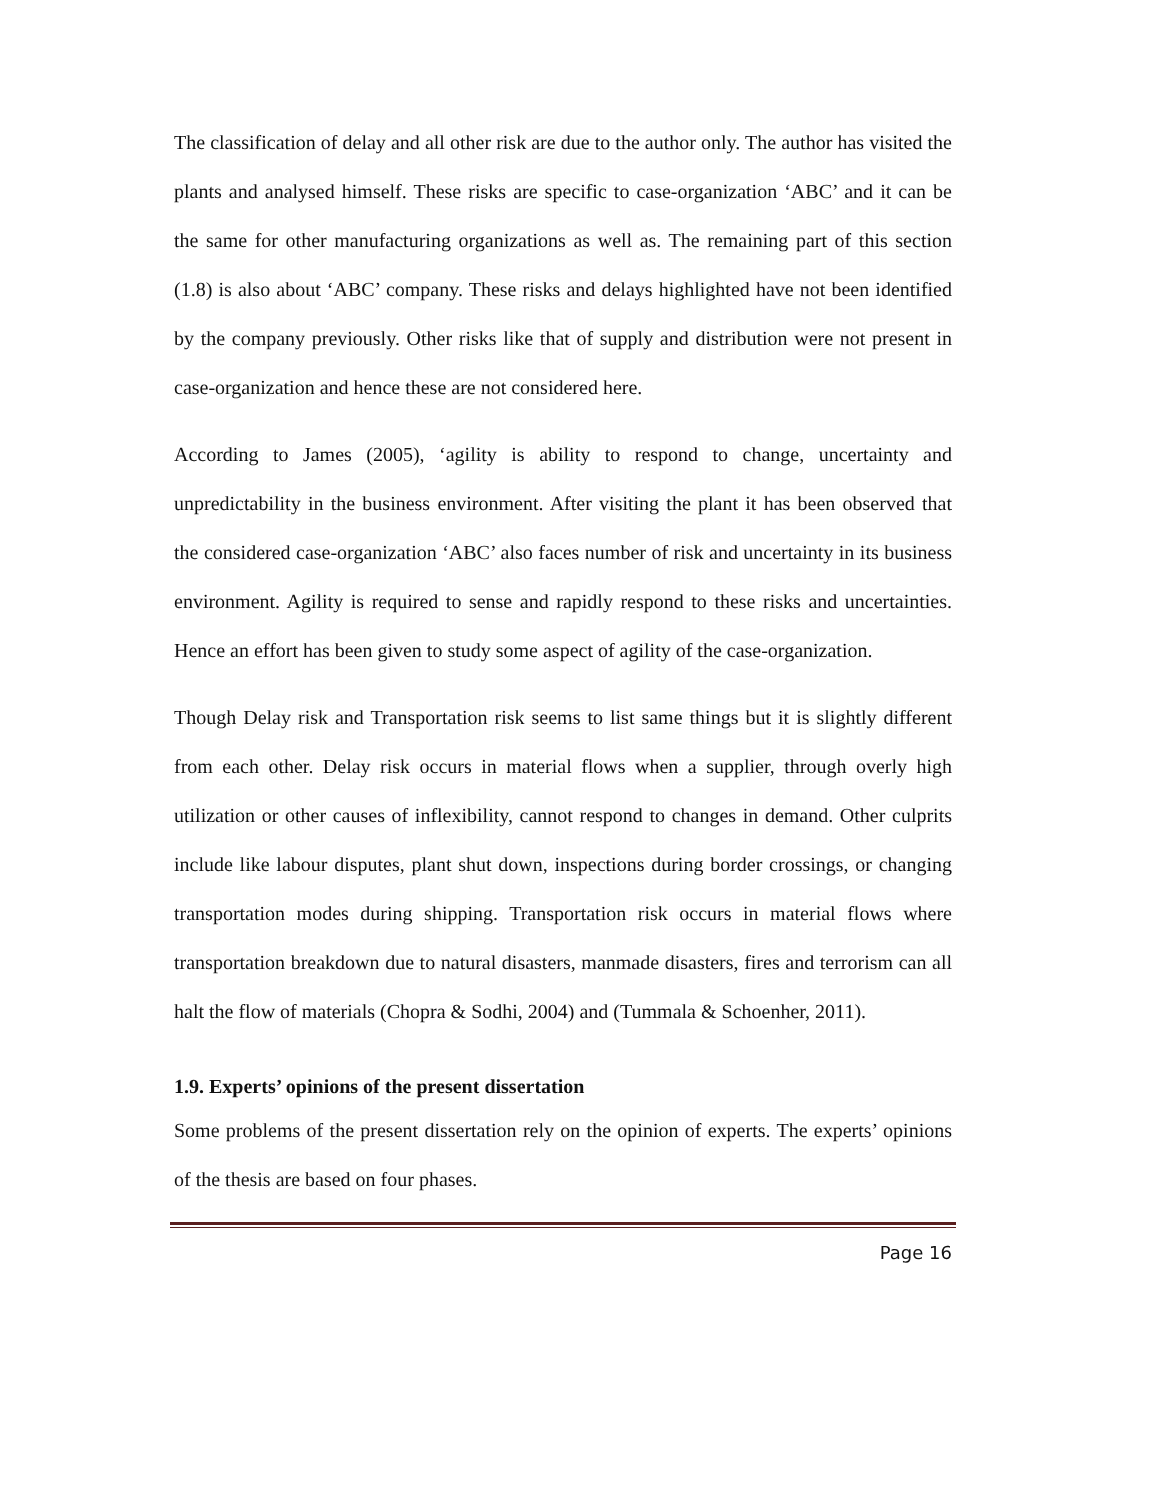The classification of delay and all other risk are due to the author only. The author has visited the plants and analysed himself. These risks are specific to case-organization ‘ABC’ and it can be the same for other manufacturing organizations as well as. The remaining part of this section (1.8) is also about ‘ABC’ company. These risks and delays highlighted have not been identified by the company previously. Other risks like that of supply and distribution were not present in case-organization and hence these are not considered here.
According to James (2005), ‘agility is ability to respond to change, uncertainty and unpredictability in the business environment. After visiting the plant it has been observed that the considered case-organization ‘ABC’ also faces number of risk and uncertainty in its business environment. Agility is required to sense and rapidly respond to these risks and uncertainties. Hence an effort has been given to study some aspect of agility of the case-organization.
Though Delay risk and Transportation risk seems to list same things but it is slightly different from each other. Delay risk occurs in material flows when a supplier, through overly high utilization or other causes of inflexibility, cannot respond to changes in demand. Other culprits include like labour disputes, plant shut down, inspections during border crossings, or changing transportation modes during shipping. Transportation risk occurs in material flows where transportation breakdown due to natural disasters, manmade disasters, fires and terrorism can all halt the flow of materials (Chopra & Sodhi, 2004) and (Tummala & Schoenher, 2011).
1.9. Experts’ opinions of the present dissertation
Some problems of the present dissertation rely on the opinion of experts. The experts’ opinions of the thesis are based on four phases.
Page 16